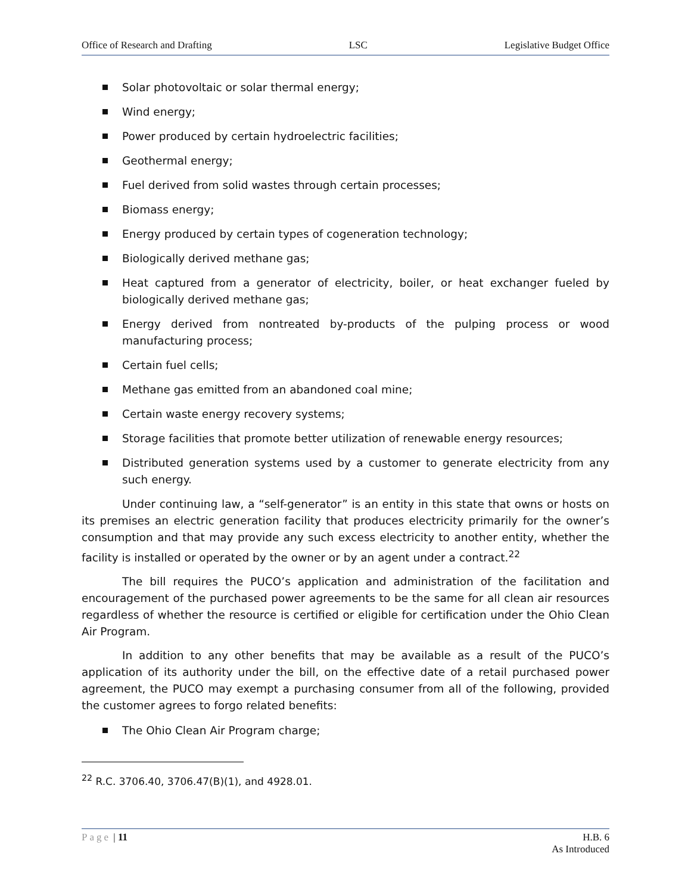Office of Research and Drafting LSC Legislative Budget Office
Solar photovoltaic or solar thermal energy;
Wind energy;
Power produced by certain hydroelectric facilities;
Geothermal energy;
Fuel derived from solid wastes through certain processes;
Biomass energy;
Energy produced by certain types of cogeneration technology;
Biologically derived methane gas;
Heat captured from a generator of electricity, boiler, or heat exchanger fueled by biologically derived methane gas;
Energy derived from nontreated by-products of the pulping process or wood manufacturing process;
Certain fuel cells;
Methane gas emitted from an abandoned coal mine;
Certain waste energy recovery systems;
Storage facilities that promote better utilization of renewable energy resources;
Distributed generation systems used by a customer to generate electricity from any such energy.
Under continuing law, a “self-generator” is an entity in this state that owns or hosts on its premises an electric generation facility that produces electricity primarily for the owner’s consumption and that may provide any such excess electricity to another entity, whether the facility is installed or operated by the owner or by an agent under a contract.<sup>22</sup>
The bill requires the PUCO’s application and administration of the facilitation and encouragement of the purchased power agreements to be the same for all clean air resources regardless of whether the resource is certified or eligible for certification under the Ohio Clean Air Program.
In addition to any other benefits that may be available as a result of the PUCO’s application of its authority under the bill, on the effective date of a retail purchased power agreement, the PUCO may exempt a purchasing consumer from all of the following, provided the customer agrees to forgo related benefits:
The Ohio Clean Air Program charge;
<sup>22</sup> R.C. 3706.40, 3706.47(B)(1), and 4928.01.
Page | 11 H.B. 6
As Introduced